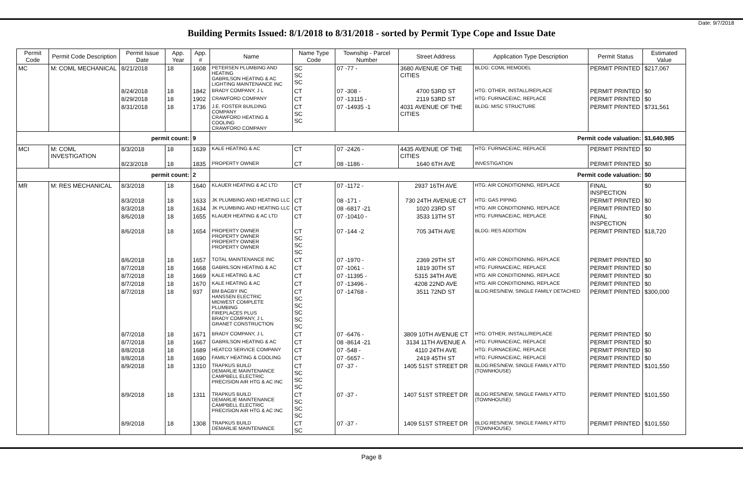Date: 9/7/2018
Building Permits Issued: 8/1/2018 to 8/31/2018 - sorted by Permit Type Cope and Issue Date
| Permit Code | Permit Code Description | Permit Issue Date | App. Year | App. # | Name | Name Type Code | Township - Parcel Number | Street Address | Application Type Description | Permit Status | Estimated Value |
| --- | --- | --- | --- | --- | --- | --- | --- | --- | --- | --- | --- |
| MC | M: COML MECHANICAL | 8/21/2018 | 18 | 1608 | PETERSEN PLUMBING AND HEATING GABRILSON HEATING & AC LIGHTING MAINTENANCE INC | SC SC SC | 07 -77 - | 3680 AVENUE OF THE CITIES | BLDG: COML REMODEL | PERMIT PRINTED | $217,067 |
| | | 8/24/2018 | 18 | 1842 | BRADY COMPANY, J L | CT | 07 -308 - | 4700 53RD ST | HTG: OTHER, INSTALL/REPLACE | PERMIT PRINTED | $0 |
| | | 8/29/2018 | 18 | 1902 | CRAWFORD COMPANY | CT | 07 -13115 - | 2119 53RD ST | HTG: FURNACE/AC, REPLACE | PERMIT PRINTED | $0 |
| | | 8/31/2018 | 18 | 1736 | J.E. FOSTER BUILDING COMPANY CRAWFORD HEATING & COOLING CRAWFORD COMPANY | CT SC SC | 07 -14935 -1 | 4031 AVENUE OF THE CITIES | BLDG: MISC STRUCTURE | PERMIT PRINTED | $731,561 |
| | | permit count: | | 9 | Permit code valuation: | | | | | | $1,640,985 |
| MCI | M: COML INVESTIGATION | 8/3/2018 | 18 | 1639 | KALE HEATING & AC | CT | 07 -2426 - | 4435 AVENUE OF THE CITIES | HTG: FURNACE/AC, REPLACE | PERMIT PRINTED | $0 |
| | | 8/23/2018 | 18 | 1835 | PROPERTY OWNER | CT | 08 -1186 - | 1640 6TH AVE | INVESTIGATION | PERMIT PRINTED | $0 |
| | | permit count: | | 2 | Permit code valuation: | | | | | | $0 |
| MR | M: RES MECHANICAL | 8/3/2018 | 18 | 1640 | KLAUER HEATING & AC LTD | CT | 07 -1172 - | 2937 16TH AVE | HTG: AIR CONDITIONING, REPLACE | FINAL INSPECTION | $0 |
| | | 8/3/2018 | 18 | 1633 | JK PLUMBING AND HEATING LLC | CT | 08 -171 - | 730 24TH AVENUE CT | HTG: GAS PIPING | PERMIT PRINTED | $0 |
| | | 8/3/2018 | 18 | 1634 | JK PLUMBING AND HEATING LLC | CT | 08 -6817 -21 | 1020 23RD ST | HTG: AIR CONDITIONING, REPLACE | PERMIT PRINTED | $0 |
| | | 8/6/2018 | 18 | 1655 | KLAUER HEATING & AC LTD | CT | 07 -10410 - | 3533 13TH ST | HTG: FURNACE/AC, REPLACE | FINAL INSPECTION | $0 |
| | | 8/6/2018 | 18 | 1654 | PROPERTY OWNER PROPERTY OWNER PROPERTY OWNER PROPERTY OWNER | CT SC SC SC | 07 -144 -2 | 705 34TH AVE | BLDG: RES ADDITION | PERMIT PRINTED | $18,720 |
| | | 8/6/2018 | 18 | 1657 | TOTAL MAINTENANCE INC | CT | 07 -1970 - | 2369 29TH ST | HTG: AIR CONDITIONING, REPLACE | PERMIT PRINTED | $0 |
| | | 8/7/2018 | 18 | 1668 | GABRILSON HEATING & AC | CT | 07 -1061 - | 1819 30TH ST | HTG: FURNACE/AC, REPLACE | PERMIT PRINTED | $0 |
| | | 8/7/2018 | 18 | 1669 | KALE HEATING & AC | CT | 07 -11395 - | 5315 34TH AVE | HTG: AIR CONDITIONING, REPLACE | PERMIT PRINTED | $0 |
| | | 8/7/2018 | 18 | 1670 | KALE HEATING & AC | CT | 07 -13496 - | 4208 22ND AVE | HTG: AIR CONDITIONING, REPLACE | PERMIT PRINTED | $0 |
| | | 8/7/2018 | 18 | 937 | BM BAGBY INC HANSSEN ELECTRIC MIDWEST COMPLETE PLUMBING FIREPLACES PLUS BRADY COMPANY, J L GRANET CONSTRUCTION | CT SC SC SC SC SC | 07 -14768 - | 3511 72ND ST | BLDG:RES/NEW, SINGLE FAMILY DETACHED | PERMIT PRINTED | $300,000 |
| | | 8/7/2018 | 18 | 1671 | BRADY COMPANY, J L | CT | 07 -6476 - | 3809 10TH AVENUE CT | HTG: OTHER, INSTALL/REPLACE | PERMIT PRINTED | $0 |
| | | 8/7/2018 | 18 | 1667 | GABRILSON HEATING & AC | CT | 08 -8614 -21 | 3134 11TH AVENUE A | HTG: FURNACE/AC, REPLACE | PERMIT PRINTED | $0 |
| | | 8/8/2018 | 18 | 1689 | HEATCO SERVICE COMPANY | CT | 07 -548 - | 4110 24TH AVE | HTG: FURNACE/AC, REPLACE | PERMIT PRINTED | $0 |
| | | 8/8/2018 | 18 | 1690 | FAMILY HEATING & COOLING | CT | 07 -5657 - | 2419 45TH ST | HTG: FURNACE/AC, REPLACE | PERMIT PRINTED | $0 |
| | | 8/9/2018 | 18 | 1310 | TRAPKUS BUILD DEMARLIE MAINTENANCE CAMPBELL ELECTRIC PRECISION AIR HTG & AC INC | CT SC SC SC | 07 -37 - | 1405 51ST STREET DR | BLDG:RES/NEW, SINGLE FAMILY ATTD (TOWNHOUSE) | PERMIT PRINTED | $101,550 |
| | | 8/9/2018 | 18 | 1311 | TRAPKUS BUILD DEMARLIE MAINTENANCE CAMPBELL ELECTRIC PRECISION AIR HTG & AC INC | CT SC SC SC | 07 -37 - | 1407 51ST STREET DR | BLDG:RES/NEW, SINGLE FAMILY ATTD (TOWNHOUSE) | PERMIT PRINTED | $101,550 |
| | | 8/9/2018 | 18 | 1308 | TRAPKUS BUILD DEMARLIE MAINTENANCE | CT SC | 07 -37 - | 1409 51ST STREET DR | BLDG:RES/NEW, SINGLE FAMILY ATTD (TOWNHOUSE) | PERMIT PRINTED | $101,550 |
Page 8